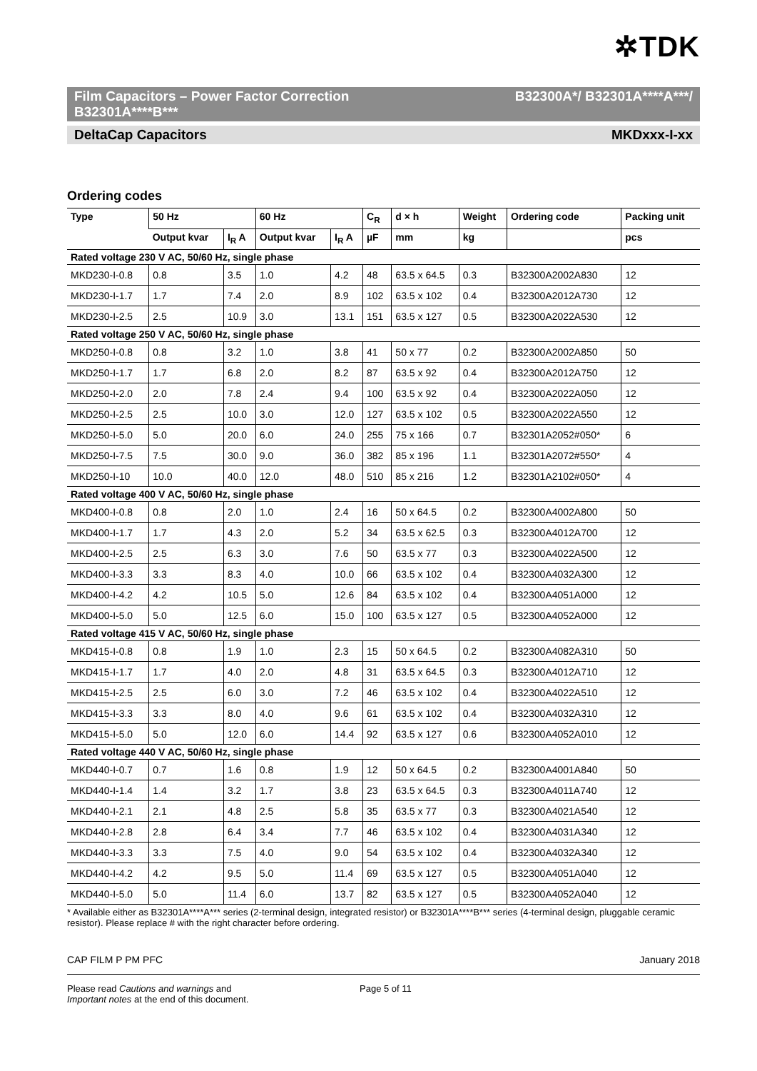✲TDK
Film Capacitors – Power Factor Correction
B32301A****B*** B32300A*/ B32301A****A***/
DeltaCap Capacitors MKDxxx-I-xx
Ordering codes
| Type | 50 Hz | | 60 Hz | | C<sub>R</sub> | d × h | Weight | Ordering code | Packing unit |
| --- | --- | --- | --- | --- | --- | --- | --- | --- | --- |
| | Output kvar | I<sub>R</sub> A | Output kvar | I<sub>R</sub> A | µF | mm | kg | | pcs |
| Rated voltage 230 V AC, 50/60 Hz, single phase | | | | | | | | | |
| MKD230-I-0.8 | 0.8 | 3.5 | 1.0 | 4.2 | 48 | 63.5 x 64.5 | 0.3 | B32300A2002A830 | 12 |
| MKD230-I-1.7 | 1.7 | 7.4 | 2.0 | 8.9 | 102 | 63.5 x 102 | 0.4 | B32300A2012A730 | 12 |
| MKD230-I-2.5 | 2.5 | 10.9 | 3.0 | 13.1 | 151 | 63.5 x 127 | 0.5 | B32300A2022A530 | 12 |
| Rated voltage 250 V AC, 50/60 Hz, single phase | | | | | | | | | |
| MKD250-I-0.8 | 0.8 | 3.2 | 1.0 | 3.8 | 41 | 50 x 77 | 0.2 | B32300A2002A850 | 50 |
| MKD250-I-1.7 | 1.7 | 6.8 | 2.0 | 8.2 | 87 | 63.5 x 92 | 0.4 | B32300A2012A750 | 12 |
| MKD250-I-2.0 | 2.0 | 7.8 | 2.4 | 9.4 | 100 | 63.5 x 92 | 0.4 | B32300A2022A050 | 12 |
| MKD250-I-2.5 | 2.5 | 10.0 | 3.0 | 12.0 | 127 | 63.5 x 102 | 0.5 | B32300A2022A550 | 12 |
| MKD250-I-5.0 | 5.0 | 20.0 | 6.0 | 24.0 | 255 | 75 x 166 | 0.7 | B32301A2052#050* | 6 |
| MKD250-I-7.5 | 7.5 | 30.0 | 9.0 | 36.0 | 382 | 85 x 196 | 1.1 | B32301A2072#550* | 4 |
| MKD250-I-10 | 10.0 | 40.0 | 12.0 | 48.0 | 510 | 85 x 216 | 1.2 | B32301A2102#050* | 4 |
| Rated voltage 400 V AC, 50/60 Hz, single phase | | | | | | | | | |
| MKD400-I-0.8 | 0.8 | 2.0 | 1.0 | 2.4 | 16 | 50 x 64.5 | 0.2 | B32300A4002A800 | 50 |
| MKD400-I-1.7 | 1.7 | 4.3 | 2.0 | 5.2 | 34 | 63.5 x 62.5 | 0.3 | B32300A4012A700 | 12 |
| MKD400-I-2.5 | 2.5 | 6.3 | 3.0 | 7.6 | 50 | 63.5 x 77 | 0.3 | B32300A4022A500 | 12 |
| MKD400-I-3.3 | 3.3 | 8.3 | 4.0 | 10.0 | 66 | 63.5 x 102 | 0.4 | B32300A4032A300 | 12 |
| MKD400-I-4.2 | 4.2 | 10.5 | 5.0 | 12.6 | 84 | 63.5 x 102 | 0.4 | B32300A4051A000 | 12 |
| MKD400-I-5.0 | 5.0 | 12.5 | 6.0 | 15.0 | 100 | 63.5 x 127 | 0.5 | B32300A4052A000 | 12 |
| Rated voltage 415 V AC, 50/60 Hz, single phase | | | | | | | | | |
| MKD415-I-0.8 | 0.8 | 1.9 | 1.0 | 2.3 | 15 | 50 x 64.5 | 0.2 | B32300A4082A310 | 50 |
| MKD415-I-1.7 | 1.7 | 4.0 | 2.0 | 4.8 | 31 | 63.5 x 64.5 | 0.3 | B32300A4012A710 | 12 |
| MKD415-I-2.5 | 2.5 | 6.0 | 3.0 | 7.2 | 46 | 63.5 x 102 | 0.4 | B32300A4022A510 | 12 |
| MKD415-I-3.3 | 3.3 | 8.0 | 4.0 | 9.6 | 61 | 63.5 x 102 | 0.4 | B32300A4032A310 | 12 |
| MKD415-I-5.0 | 5.0 | 12.0 | 6.0 | 14.4 | 92 | 63.5 x 127 | 0.6 | B32300A4052A010 | 12 |
| Rated voltage 440 V AC, 50/60 Hz, single phase | | | | | | | | | |
| MKD440-I-0.7 | 0.7 | 1.6 | 0.8 | 1.9 | 12 | 50 x 64.5 | 0.2 | B32300A4001A840 | 50 |
| MKD440-I-1.4 | 1.4 | 3.2 | 1.7 | 3.8 | 23 | 63.5 x 64.5 | 0.3 | B32300A4011A740 | 12 |
| MKD440-I-2.1 | 2.1 | 4.8 | 2.5 | 5.8 | 35 | 63.5 x 77 | 0.3 | B32300A4021A540 | 12 |
| MKD440-I-2.8 | 2.8 | 6.4 | 3.4 | 7.7 | 46 | 63.5 x 102 | 0.4 | B32300A4031A340 | 12 |
| MKD440-I-3.3 | 3.3 | 7.5 | 4.0 | 9.0 | 54 | 63.5 x 102 | 0.4 | B32300A4032A340 | 12 |
| MKD440-I-4.2 | 4.2 | 9.5 | 5.0 | 11.4 | 69 | 63.5 x 127 | 0.5 | B32300A4051A040 | 12 |
| MKD440-I-5.0 | 5.0 | 11.4 | 6.0 | 13.7 | 82 | 63.5 x 127 | 0.5 | B32300A4052A040 | 12 |
* Available either as B32301A****A*** series (2-terminal design, integrated resistor) or B32301A****B*** series (4-terminal design, pluggable ceramic resistor). Please replace # with the right character before ordering.
CAP FILM P PM PFC January 2018
Please read Cautions and warnings and
Important notes at the end of this document. Page 5 of 11